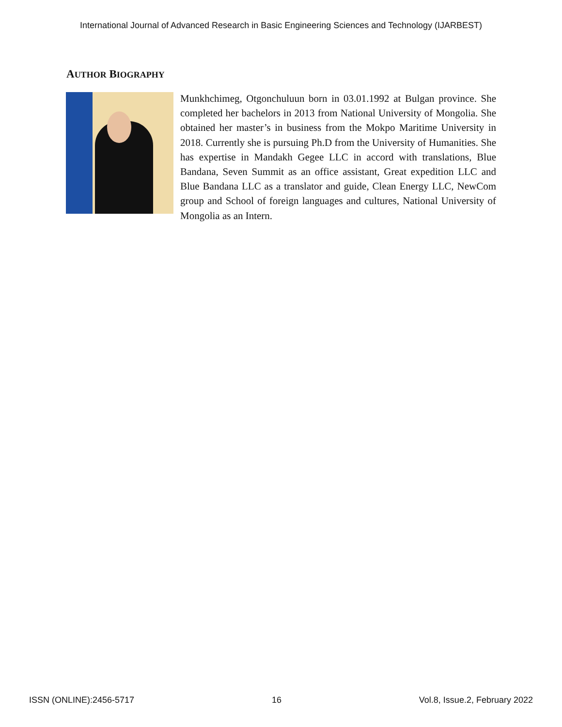International Journal of Advanced Research in Basic Engineering Sciences and Technology (IJARBEST)
AUTHOR BIOGRAPHY
Munkhchimeg, Otgonchuluun born in 03.01.1992 at Bulgan province. She completed her bachelors in 2013 from National University of Mongolia. She obtained her master’s in business from the Mokpo Maritime University in 2018. Currently she is pursuing Ph.D from the University of Humanities. She has expertise in Mandakh Gegee LLC in accord with translations, Blue Bandana, Seven Summit as an office assistant, Great expedition LLC and Blue Bandana LLC as a translator and guide, Clean Energy LLC, NewCom group and School of foreign languages and cultures, National University of Mongolia as an Intern.
ISSN (ONLINE):2456-5717 16 Vol.8, Issue.2, February 2022